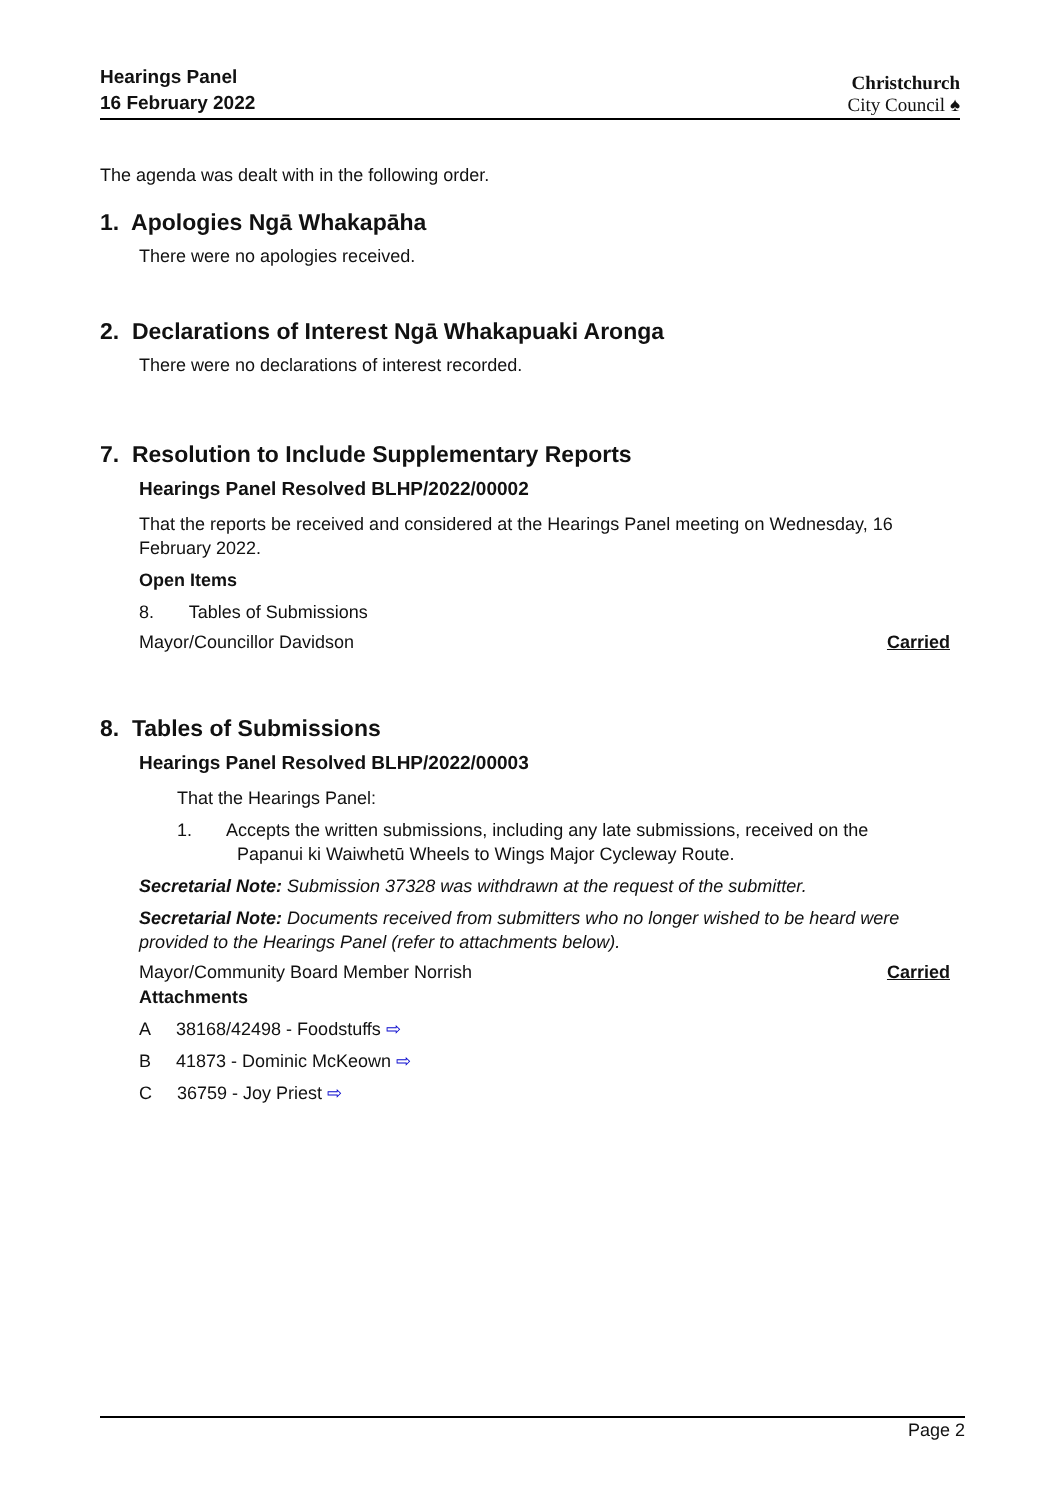Hearings Panel
16 February 2022
Christchurch
City Council ♠
The agenda was dealt with in the following order.
1. Apologies Ngā Whakapāha
There were no apologies received.
2. Declarations of Interest Ngā Whakapuaki Aronga
There were no declarations of interest recorded.
7. Resolution to Include Supplementary Reports
Hearings Panel Resolved BLHP/2022/00002
That the reports be received and considered at the Hearings Panel meeting on Wednesday, 16 February 2022.
Open Items
8. Tables of Submissions
Mayor/Councillor Davidson Carried
8. Tables of Submissions
Hearings Panel Resolved BLHP/2022/00003
That the Hearings Panel:
1. Accepts the written submissions, including any late submissions, received on the
Papanui ki Waiwhetū Wheels to Wings Major Cycleway Route.
Secretarial Note: Submission 37328 was withdrawn at the request of the submitter.
Secretarial Note: Documents received from submitters who no longer wished to be heard were provided to the Hearings Panel (refer to attachments below).
Mayor/Community Board Member Norrish Carried
Attachments
A 38168/42498 - Foodstuffs ⇨
B 41873 - Dominic McKeown ⇨
C 36759 - Joy Priest ⇨
Page 2